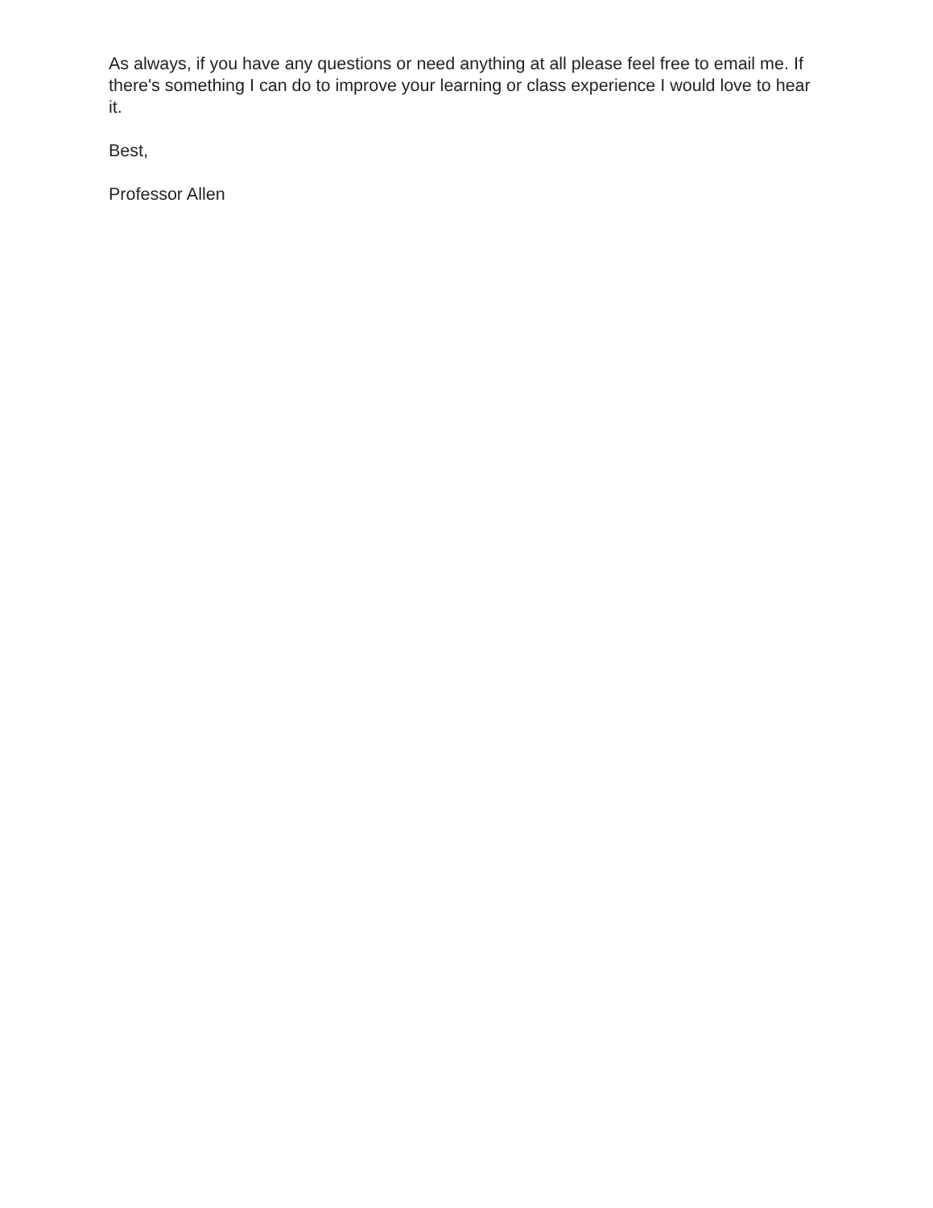As always, if you have any questions or need anything at all please feel free to email me. If there's something I can do to improve your learning or class experience I would love to hear it.
Best,
Professor Allen